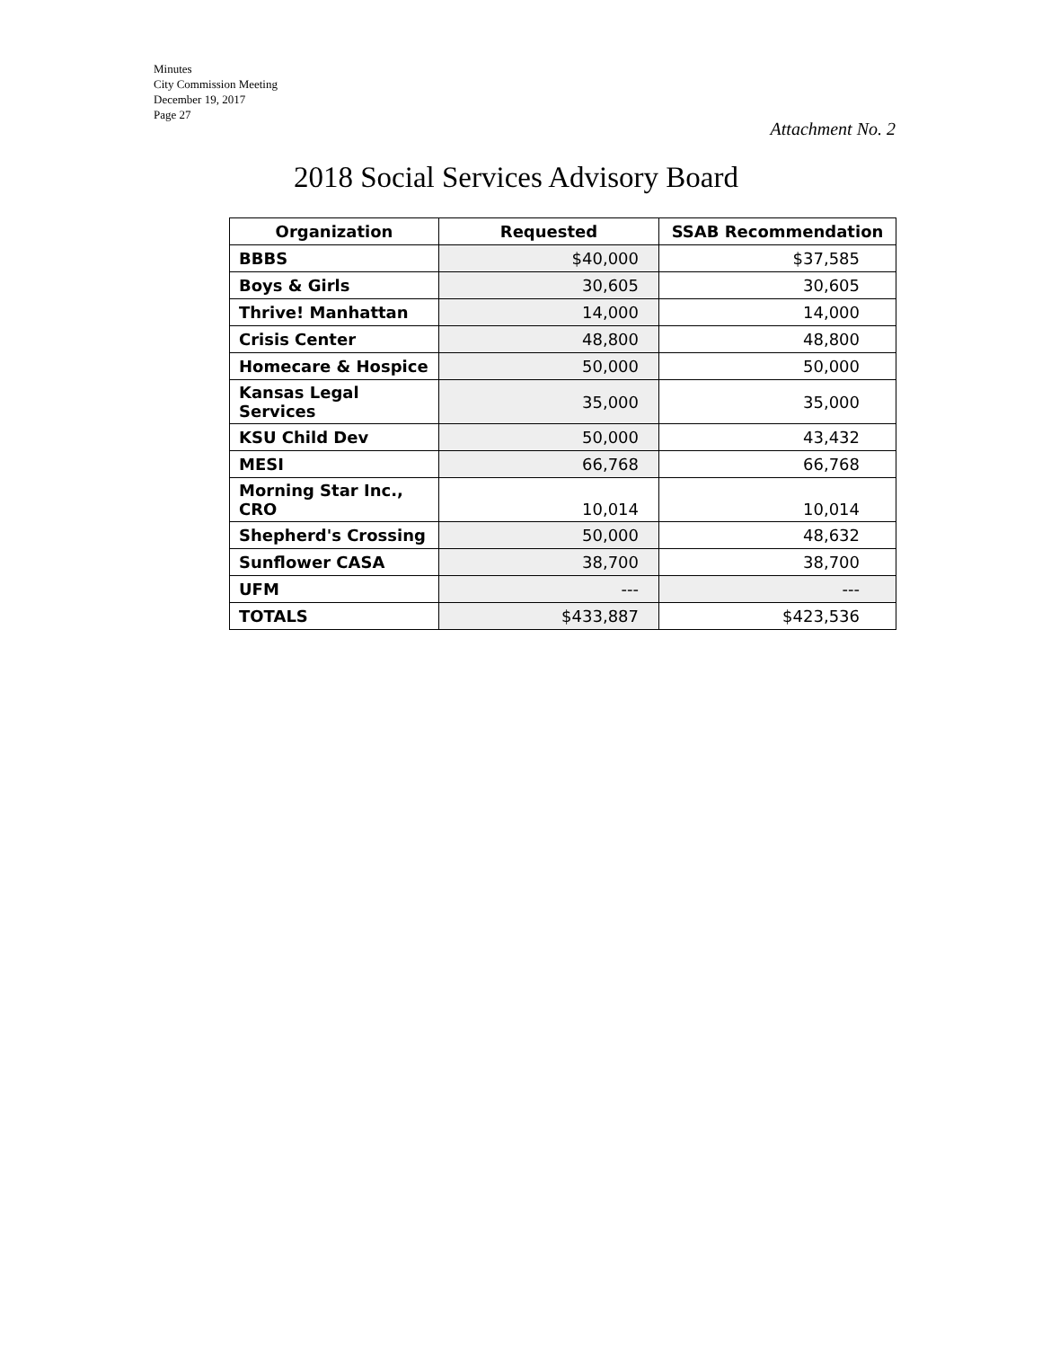Minutes
City Commission Meeting
December 19, 2017
Page 27
Attachment No. 2
2018 Social Services Advisory Board
| Organization | Requested | SSAB Recommendation |
| --- | --- | --- |
| BBBS | $40,000 | $37,585 |
| Boys & Girls | 30,605 | 30,605 |
| Thrive! Manhattan | 14,000 | 14,000 |
| Crisis Center | 48,800 | 48,800 |
| Homecare & Hospice | 50,000 | 50,000 |
| Kansas Legal Services | 35,000 | 35,000 |
| KSU Child Dev | 50,000 | 43,432 |
| MESI | 66,768 | 66,768 |
| Morning Star Inc., CRO | 10,014 | 10,014 |
| Shepherd's Crossing | 50,000 | 48,632 |
| Sunflower CASA | 38,700 | 38,700 |
| UFM | --- | --- |
| TOTALS | $433,887 | $423,536 |